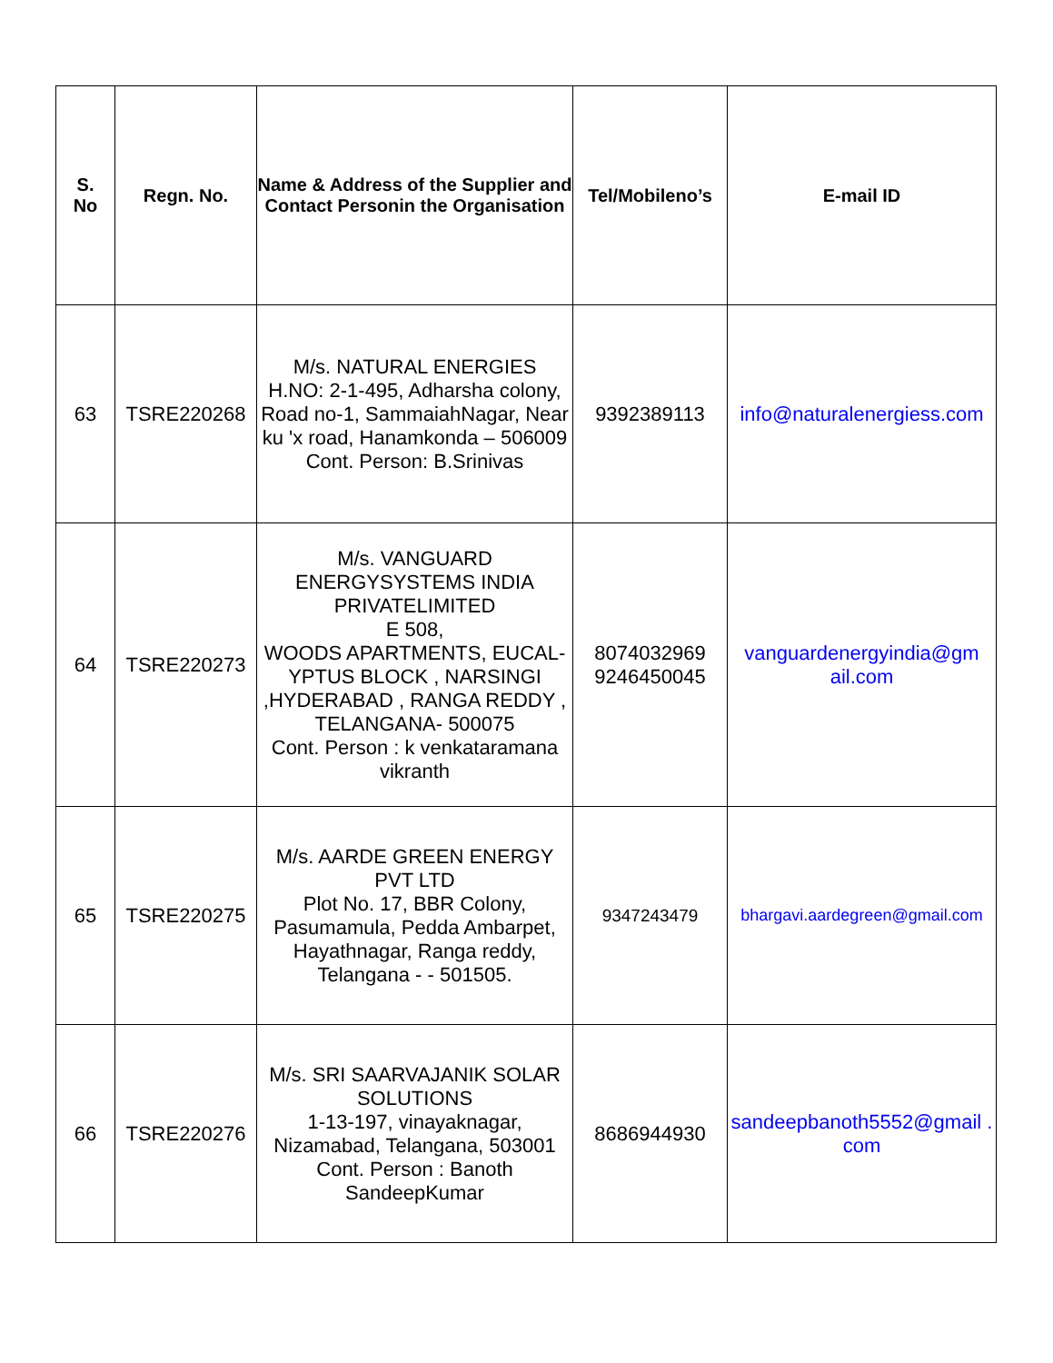| S. No | Regn. No. | Name & Address of the Supplier and Contact Personin the Organisation | Tel/Mobileno’s | E-mail ID |
| --- | --- | --- | --- | --- |
| 63 | TSRE220268 | M/s. NATURAL ENERGIES H.NO: 2-1-495, Adharsha colony, Road no-1, SammaiahNagar, Near ku 'x road, Hanamkonda – 506009 Cont. Person: B.Srinivas | 9392389113 | info@naturalenergiess.com |
| 64 | TSRE220273 | M/s. VANGUARD ENERGYSYSTEMS INDIA PRIVATELIMITED E 508, WOODS APARTMENTS, EUCAL- YPTUS BLOCK , NARSINGI ,HYDERABAD , RANGA REDDY , TELANGANA- 500075 Cont. Person : k venkataramana vikranth | 8074032969 9246450045 | vanguardenergyindia@gm ail.com |
| 65 | TSRE220275 | M/s. AARDE GREEN ENERGY PVT LTD Plot No. 17, BBR Colony, Pasumamula, Pedda Ambarpet, Hayathnagar, Ranga reddy, Telangana - - 501505. | 9347243479 | bhargavi.aardegreen@gmail.com |
| 66 | TSRE220276 | M/s. SRI SAARVAJANIK SOLAR SOLUTIONS 1-13-197, vinayaknagar, Nizamabad, Telangana, 503001 Cont. Person : Banoth SandeepKumar | 8686944930 | sandeepbanoth5552@gmail . com |